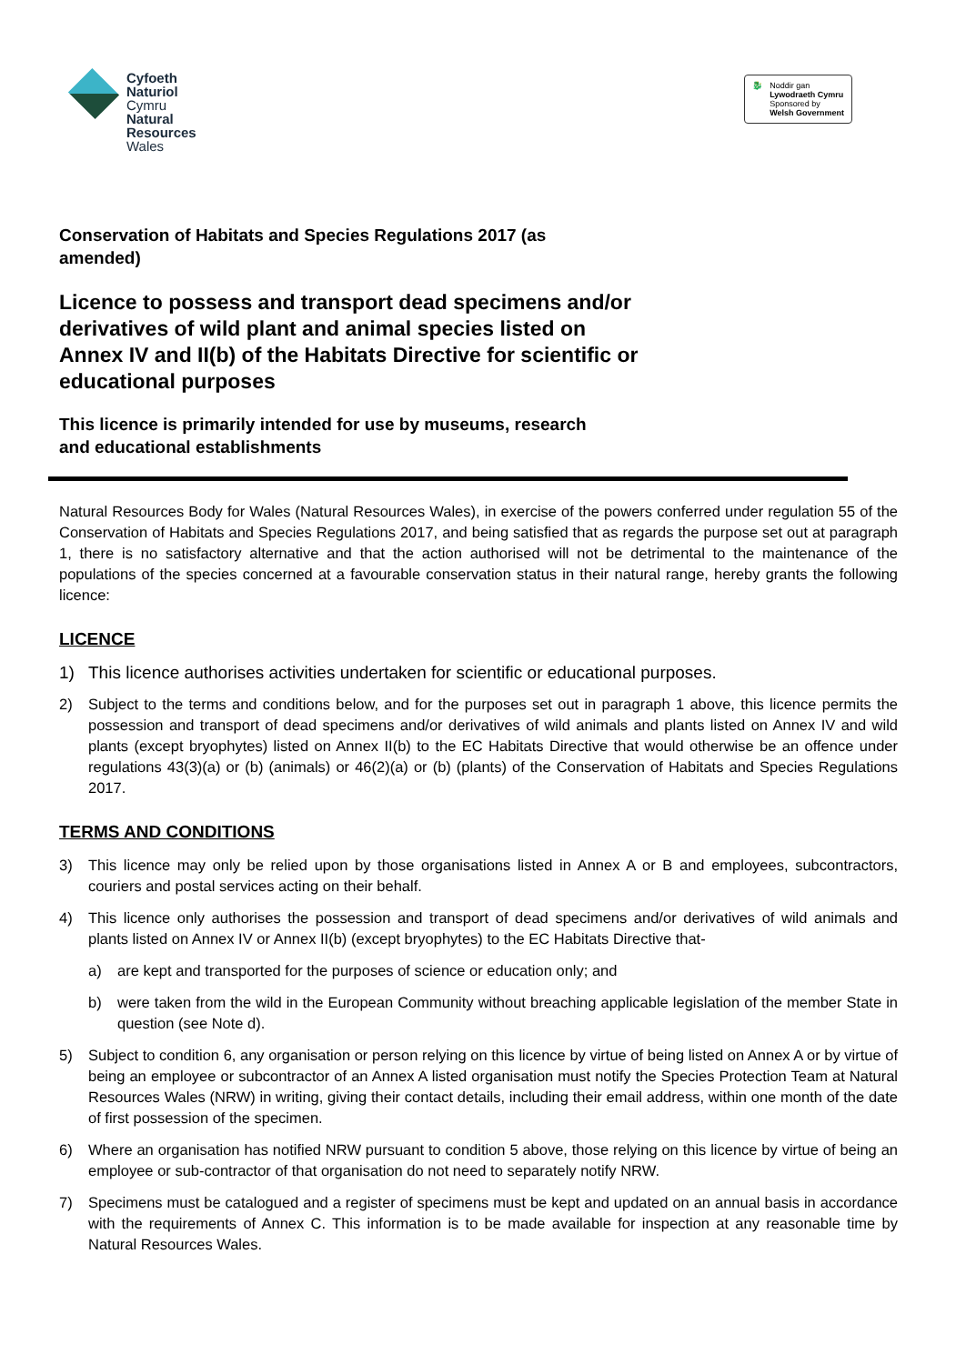Cyfoeth
Naturiol
Cymru
Natural
Resources
Wales
🐉 Noddir gan
Lywodraeth Cymru
Sponsored by
Welsh Government
Conservation of Habitats and Species Regulations 2017 (as amended)
Licence to possess and transport dead specimens and/or derivatives of wild plant and animal species listed on Annex IV and II(b) of the Habitats Directive for scientific or educational purposes
This licence is primarily intended for use by museums, research and educational establishments
Natural Resources Body for Wales (Natural Resources Wales), in exercise of the powers conferred under regulation 55 of the Conservation of Habitats and Species Regulations 2017, and being satisfied that as regards the purpose set out at paragraph 1, there is no satisfactory alternative and that the action authorised will not be detrimental to the maintenance of the populations of the species concerned at a favourable conservation status in their natural range, hereby grants the following licence:
LICENCE
1) This licence authorises activities undertaken for scientific or educational purposes.
2) Subject to the terms and conditions below, and for the purposes set out in paragraph 1 above, this licence permits the possession and transport of dead specimens and/or derivatives of wild animals and plants listed on Annex IV and wild plants (except bryophytes) listed on Annex II(b) to the EC Habitats Directive that would otherwise be an offence under regulations 43(3)(a) or (b) (animals) or 46(2)(a) or (b) (plants) of the Conservation of Habitats and Species Regulations 2017.
TERMS AND CONDITIONS
3) This licence may only be relied upon by those organisations listed in Annex A or B and employees, subcontractors, couriers and postal services acting on their behalf.
4) This licence only authorises the possession and transport of dead specimens and/or derivatives of wild animals and plants listed on Annex IV or Annex II(b) (except bryophytes) to the EC Habitats Directive that-
a) are kept and transported for the purposes of science or education only; and
b) were taken from the wild in the European Community without breaching applicable legislation of the member State in question (see Note d).
5) Subject to condition 6, any organisation or person relying on this licence by virtue of being listed on Annex A or by virtue of being an employee or subcontractor of an Annex A listed organisation must notify the Species Protection Team at Natural Resources Wales (NRW) in writing, giving their contact details, including their email address, within one month of the date of first possession of the specimen.
6) Where an organisation has notified NRW pursuant to condition 5 above, those relying on this licence by virtue of being an employee or sub-contractor of that organisation do not need to separately notify NRW.
7) Specimens must be catalogued and a register of specimens must be kept and updated on an annual basis in accordance with the requirements of Annex C. This information is to be made available for inspection at any reasonable time by Natural Resources Wales.